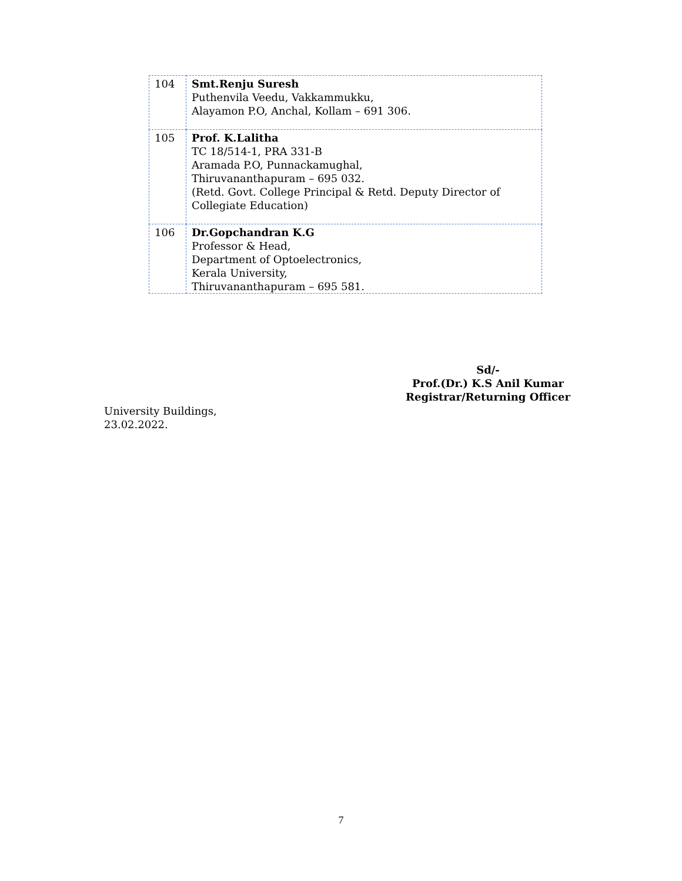| 104 | Smt.Renju Suresh Puthenvila Veedu, Vakkammukku, Alayamon P.O, Anchal, Kollam – 691 306. |
| 105 | Prof. K.Lalitha TC 18/514-1, PRA 331-B Aramada P.O, Punnackamughal, Thiruvananthapuram – 695 032. (Retd. Govt. College Principal & Retd. Deputy Director of Collegiate Education) |
| 106 | Dr.Gopchandran K.G Professor & Head, Department of Optoelectronics, Kerala University, Thiruvananthapuram – 695 581. |
Sd/-
Prof.(Dr.) K.S Anil Kumar
Registrar/Returning Officer
University Buildings,
23.02.2022.
7